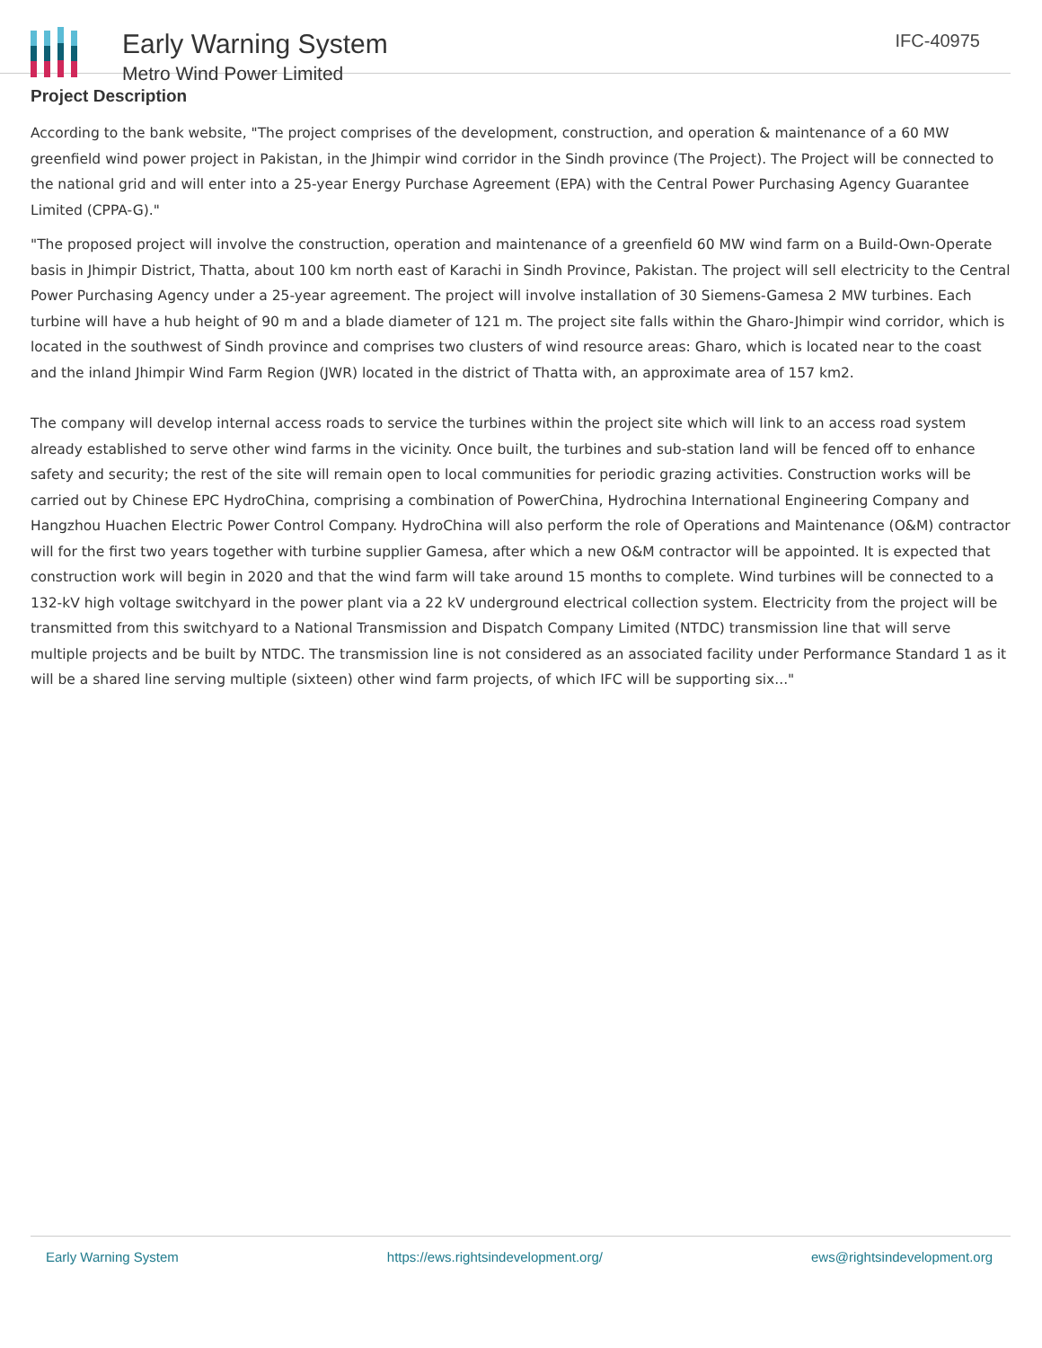Early Warning System
Metro Wind Power Limited
IFC-40975
Project Description
According to the bank website, "The project comprises of the development, construction, and operation & maintenance of a 60 MW greenfield wind power project in Pakistan, in the Jhimpir wind corridor in the Sindh province (The Project). The Project will be connected to the national grid and will enter into a 25-year Energy Purchase Agreement (EPA) with the Central Power Purchasing Agency Guarantee Limited (CPPA-G)."
"The proposed project will involve the construction, operation and maintenance of a greenfield 60 MW wind farm on a Build-Own-Operate basis in Jhimpir District, Thatta, about 100 km north east of Karachi in Sindh Province, Pakistan. The project will sell electricity to the Central Power Purchasing Agency under a 25-year agreement. The project will involve installation of 30 Siemens-Gamesa 2 MW turbines. Each turbine will have a hub height of 90 m and a blade diameter of 121 m. The project site falls within the Gharo-Jhimpir wind corridor, which is located in the southwest of Sindh province and comprises two clusters of wind resource areas: Gharo, which is located near to the coast and the inland Jhimpir Wind Farm Region (JWR) located in the district of Thatta with, an approximate area of 157 km2.
The company will develop internal access roads to service the turbines within the project site which will link to an access road system already established to serve other wind farms in the vicinity. Once built, the turbines and sub-station land will be fenced off to enhance safety and security; the rest of the site will remain open to local communities for periodic grazing activities. Construction works will be carried out by Chinese EPC HydroChina, comprising a combination of PowerChina, Hydrochina International Engineering Company and Hangzhou Huachen Electric Power Control Company. HydroChina will also perform the role of Operations and Maintenance (O&M) contractor will for the first two years together with turbine supplier Gamesa, after which a new O&M contractor will be appointed. It is expected that construction work will begin in 2020 and that the wind farm will take around 15 months to complete. Wind turbines will be connected to a 132-kV high voltage switchyard in the power plant via a 22 kV underground electrical collection system. Electricity from the project will be transmitted from this switchyard to a National Transmission and Dispatch Company Limited (NTDC) transmission line that will serve multiple projects and be built by NTDC. The transmission line is not considered as an associated facility under Performance Standard 1 as it will be a shared line serving multiple (sixteen) other wind farm projects, of which IFC will be supporting six..."
Early Warning System https://ews.rightsindevelopment.org/ ews@rightsindevelopment.org